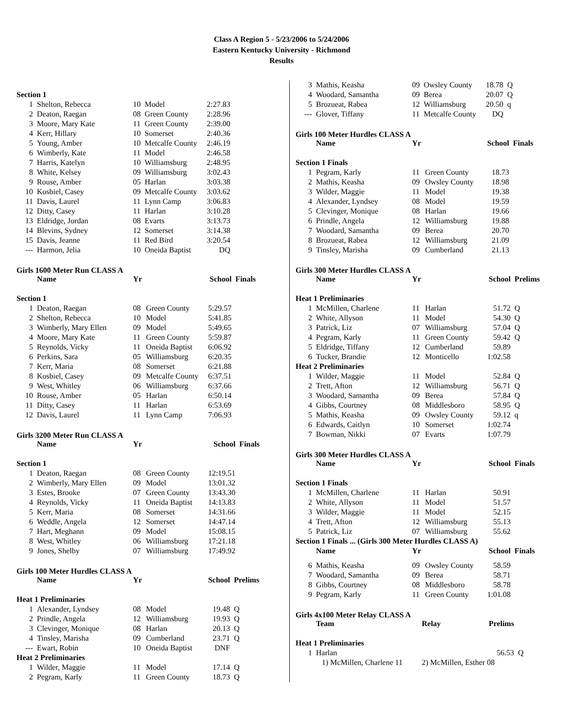Class A Region 5 - 5/23/2006 to 5/24/2006
Eastern Kentucky University - Richmond
Results
| Section 1 | | | | | |
| 1 | Shelton, Rebecca | 10 | Model | 2:27.83 | |
| 2 | Deaton, Raegan | 08 | Green County | 2:28.96 | |
| 3 | Moore, Mary Kate | 11 | Green County | 2:39.00 | |
| 4 | Kerr, Hillary | 10 | Somerset | 2:40.36 | |
| 5 | Young, Amber | 10 | Metcalfe County | 2:46.19 | |
| 6 | Wimberly, Kate | 11 | Model | 2:46.58 | |
| 7 | Harris, Katelyn | 10 | Williamsburg | 2:48.95 | |
| 8 | White, Kelsey | 09 | Williamsburg | 3:02.43 | |
| 9 | Rouse, Amber | 05 | Harlan | 3:03.38 | |
| 10 | Kosbiel, Casey | 09 | Metcalfe County | 3:03.62 | |
| 11 | Davis, Laurel | 11 | Lynn Camp | 3:06.83 | |
| 12 | Ditty, Casey | 11 | Harlan | 3:10.28 | |
| 13 | Eldridge, Jordan | 08 | Evarts | 3:13.73 | |
| 14 | Blevins, Sydney | 12 | Somerset | 3:14.38 | |
| 15 | Davis, Jeanne | 11 | Red Bird | 3:20.54 | |
| --- | Harmon, Jelia | 10 | Oneida Baptist | DQ | |
Girls 1600 Meter Run CLASS A
| | Name | Yr | | School | Finals |
| --- | --- | --- | --- | --- | --- |
| Section 1 | | | | | |
| 1 | Deaton, Raegan | 08 | Green County | 5:29.57 | |
| 2 | Shelton, Rebecca | 10 | Model | 5:41.85 | |
| 3 | Wimberly, Mary Ellen | 09 | Model | 5:49.65 | |
| 4 | Moore, Mary Kate | 11 | Green County | 5:59.87 | |
| 5 | Reynolds, Vicky | 11 | Oneida Baptist | 6:06.92 | |
| 6 | Perkins, Sara | 05 | Williamsburg | 6:20.35 | |
| 7 | Kerr, Maria | 08 | Somerset | 6:21.88 | |
| 8 | Kosbiel, Casey | 09 | Metcalfe County | 6:37.51 | |
| 9 | West, Whitley | 06 | Williamsburg | 6:37.66 | |
| 10 | Rouse, Amber | 05 | Harlan | 6:50.14 | |
| 11 | Ditty, Casey | 11 | Harlan | 6:53.69 | |
| 12 | Davis, Laurel | 11 | Lynn Camp | 7:06.93 | |
Girls 3200 Meter Run CLASS A
| | Name | Yr | | School | Finals |
| --- | --- | --- | --- | --- | --- |
| Section 1 | | | | | |
| 1 | Deaton, Raegan | 08 | Green County | 12:19.51 | |
| 2 | Wimberly, Mary Ellen | 09 | Model | 13:01.32 | |
| 3 | Estes, Brooke | 07 | Green County | 13:43.30 | |
| 4 | Reynolds, Vicky | 11 | Oneida Baptist | 14:13.83 | |
| 5 | Kerr, Maria | 08 | Somerset | 14:31.66 | |
| 6 | Weddle, Angela | 12 | Somerset | 14:47.14 | |
| 7 | Hart, Meghann | 09 | Model | 15:08.15 | |
| 8 | West, Whitley | 06 | Williamsburg | 17:21.18 | |
| 9 | Jones, Shelby | 07 | Williamsburg | 17:49.92 | |
Girls 100 Meter Hurdles CLASS A
| | Name | Yr | | School | Prelims |
| --- | --- | --- | --- | --- | --- |
| Heat 1 Preliminaries | | | | | |
| 1 | Alexander, Lyndsey | 08 | Model | 19.48 | Q |
| 2 | Prindle, Angela | 12 | Williamsburg | 19.93 | Q |
| 3 | Clevinger, Monique | 08 | Harlan | 20.13 | Q |
| 4 | Tinsley, Marisha | 09 | Cumberland | 23.71 | Q |
| --- | Ewart, Robin | 10 | Oneida Baptist | DNF | |
| Heat 2 Preliminaries | | | | | |
| 1 | Wilder, Maggie | 11 | Model | 17.14 | Q |
| 2 | Pegram, Karly | 11 | Green County | 18.73 | Q |
| 3 | Mathis, Keasha | 09 | Owsley County | 18.78 | Q |
| 4 | Woodard, Samantha | 09 | Berea | 20.07 | Q |
| 5 | Brozueat, Rabea | 12 | Williamsburg | 20.50 | q |
| --- | Glover, Tiffany | 11 | Metcalfe County | DQ | |
Girls 100 Meter Hurdles CLASS A
| | Name | Yr | | School | Finals |
| --- | --- | --- | --- | --- | --- |
| Section 1 Finals | | | | | |
| 1 | Pegram, Karly | 11 | Green County | 18.73 | |
| 2 | Mathis, Keasha | 09 | Owsley County | 18.98 | |
| 3 | Wilder, Maggie | 11 | Model | 19.38 | |
| 4 | Alexander, Lyndsey | 08 | Model | 19.59 | |
| 5 | Clevinger, Monique | 08 | Harlan | 19.66 | |
| 6 | Prindle, Angela | 12 | Williamsburg | 19.88 | |
| 7 | Woodard, Samantha | 09 | Berea | 20.70 | |
| 8 | Brozueat, Rabea | 12 | Williamsburg | 21.09 | |
| 9 | Tinsley, Marisha | 09 | Cumberland | 21.13 | |
Girls 300 Meter Hurdles CLASS A
| | Name | Yr | | School | Prelims |
| --- | --- | --- | --- | --- | --- |
| Heat 1 Preliminaries | | | | | |
| 1 | McMillen, Charlene | 11 | Harlan | 51.72 | Q |
| 2 | White, Allyson | 11 | Model | 54.30 | Q |
| 3 | Patrick, Liz | 07 | Williamsburg | 57.04 | Q |
| 4 | Pegram, Karly | 11 | Green County | 59.42 | Q |
| 5 | Eldridge, Tiffany | 12 | Cumberland | 59.89 | |
| 6 | Tucker, Brandie | 12 | Monticello | 1:02.58 | |
| Heat 2 Preliminaries | | | | | |
| 1 | Wilder, Maggie | 11 | Model | 52.84 | Q |
| 2 | Trett, Afton | 12 | Williamsburg | 56.71 | Q |
| 3 | Woodard, Samantha | 09 | Berea | 57.84 | Q |
| 4 | Gibbs, Courtney | 08 | Middlesboro | 58.95 | Q |
| 5 | Mathis, Keasha | 09 | Owsley County | 59.12 | q |
| 6 | Edwards, Caitlyn | 10 | Somerset | 1:02.74 | |
| 7 | Bowman, Nikki | 07 | Evarts | 1:07.79 | |
Girls 300 Meter Hurdles CLASS A
| | Name | Yr | | School | Finals |
| --- | --- | --- | --- | --- | --- |
| Section 1 Finals | | | | | |
| 1 | McMillen, Charlene | 11 | Harlan | 50.91 | |
| 2 | White, Allyson | 11 | Model | 51.57 | |
| 3 | Wilder, Maggie | 11 | Model | 52.15 | |
| 4 | Trett, Afton | 12 | Williamsburg | 55.13 | |
| 5 | Patrick, Liz | 07 | Williamsburg | 55.62 | |
| Section 1 Finals ... (Girls 300 Meter Hurdles CLASS A) | | | | | |
| | Name | Yr | | School | Finals |
| 6 | Mathis, Keasha | 09 | Owsley County | 58.59 | |
| 7 | Woodard, Samantha | 09 | Berea | 58.71 | |
| 8 | Gibbs, Courtney | 08 | Middlesboro | 58.78 | |
| 9 | Pegram, Karly | 11 | Green County | 1:01.08 | |
Girls 4x100 Meter Relay CLASS A
| | Team | Relay | Prelims | |
| --- | --- | --- | --- | --- |
| Heat 1 Preliminaries | | | | |
| 1 | Harlan | | 56.53 | Q |
| | 1) McMillen, Charlene 11 | 2) McMillen, Esther 08 | | |